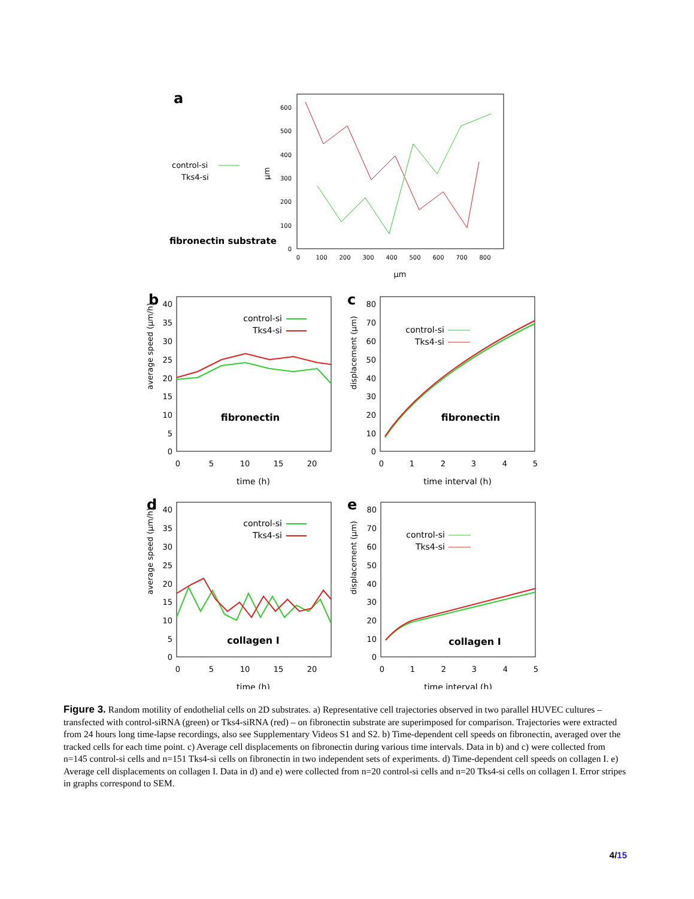a
control-si
Tks4-si
fibronectin substrate
µm
600
500
400
300
200
100
0
0
100
200
300
400
500
600
700
800
µm
b
average speed (µm/h)
40
35
30
25
20
15
10
5
0
0
5
10
15
20
time (h)
control-si
Tks4-si
fibronectin
c
displacement (µm)
80
70
60
50
40
30
20
10
0
0
1
2
3
4
5
time interval (h)
control-si
Tks4-si
fibronectin
d
average speed (µm/h)
40
35
30
25
20
15
10
5
0
0
5
10
15
20
time (h)
control-si
Tks4-si
collagen I
e
displacement (µm)
80
70
60
50
40
30
20
10
0
0
1
2
3
4
5
time interval (h)
control-si
Tks4-si
collagen I
Figure 3. Random motility of endothelial cells on 2D substrates. a) Representative cell trajectories observed in two parallel HUVEC cultures – transfected with control-siRNA (green) or Tks4-siRNA (red) – on fibronectin substrate are superimposed for comparison. Trajectories were extracted from 24 hours long time-lapse recordings, also see Supplementary Videos S1 and S2. b) Time-dependent cell speeds on fibronectin, averaged over the tracked cells for each time point. c) Average cell displacements on fibronectin during various time intervals. Data in b) and c) were collected from n=145 control-si cells and n=151 Tks4-si cells on fibronectin in two independent sets of experiments. d) Time-dependent cell speeds on collagen I. e) Average cell displacements on collagen I. Data in d) and e) were collected from n=20 control-si cells and n=20 Tks4-si cells on collagen I. Error stripes in graphs correspond to SEM.
4/15